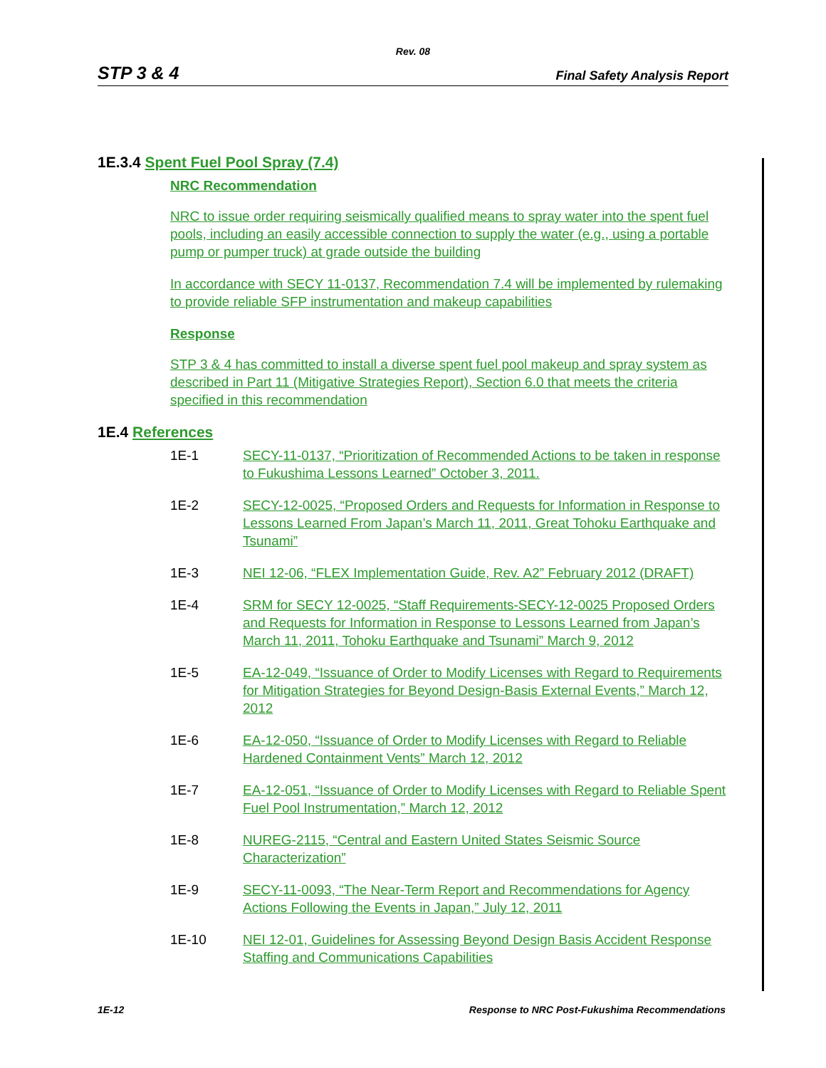Rev. 08
STP 3 & 4 Final Safety Analysis Report
1E.3.4 Spent Fuel Pool Spray (7.4)
NRC Recommendation
NRC to issue order requiring seismically qualified means to spray water into the spent fuel pools, including an easily accessible connection to supply the water (e.g., using a portable pump or pumper truck) at grade outside the building
In accordance with SECY 11-0137, Recommendation 7.4 will be implemented by rulemaking to provide reliable SFP instrumentation and makeup capabilities
Response
STP 3 & 4 has committed to install a diverse spent fuel pool makeup and spray system as described in Part 11 (Mitigative Strategies Report), Section 6.0 that meets the criteria specified in this recommendation
1E.4 References
1E-1 SECY-11-0137, “Prioritization of Recommended Actions to be taken in response to Fukushima Lessons Learned” October 3, 2011.
1E-2 SECY-12-0025, “Proposed Orders and Requests for Information in Response to Lessons Learned From Japan’s March 11, 2011, Great Tohoku Earthquake and Tsunami”
1E-3 NEI 12-06, “FLEX Implementation Guide, Rev. A2” February 2012 (DRAFT)
1E-4 SRM for SECY 12-0025, “Staff Requirements-SECY-12-0025 Proposed Orders and Requests for Information in Response to Lessons Learned from Japan’s March 11, 2011, Tohoku Earthquake and Tsunami” March 9, 2012
1E-5 EA-12-049, “Issuance of Order to Modify Licenses with Regard to Requirements for Mitigation Strategies for Beyond Design-Basis External Events,” March 12, 2012
1E-6 EA-12-050, “Issuance of Order to Modify Licenses with Regard to Reliable Hardened Containment Vents” March 12, 2012
1E-7 EA-12-051, “Issuance of Order to Modify Licenses with Regard to Reliable Spent Fuel Pool Instrumentation,” March 12, 2012
1E-8 NUREG-2115, “Central and Eastern United States Seismic Source Characterization”
1E-9 SECY-11-0093, “The Near-Term Report and Recommendations for Agency Actions Following the Events in Japan,” July 12, 2011
1E-10 NEI 12-01, Guidelines for Assessing Beyond Design Basis Accident Response Staffing and Communications Capabilities
1E-12 Response to NRC Post-Fukushima Recommendations